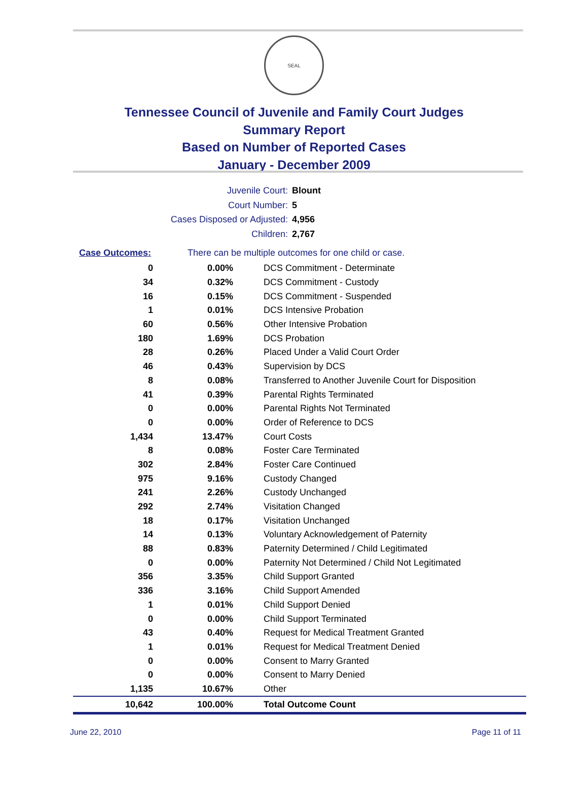SEAL
Tennessee Council of Juvenile and Family Court Judges
Summary Report
Based on Number of Reported Cases
January - December 2009
Juvenile Court: Blount
Court Number: 5
Cases Disposed or Adjusted: 4,956
Children: 2,767
Case Outcomes: There can be multiple outcomes for one child or case.
| 0 | 0.00% | DCS Commitment - Determinate |
| 34 | 0.32% | DCS Commitment - Custody |
| 16 | 0.15% | DCS Commitment - Suspended |
| 1 | 0.01% | DCS Intensive Probation |
| 60 | 0.56% | Other Intensive Probation |
| 180 | 1.69% | DCS Probation |
| 28 | 0.26% | Placed Under a Valid Court Order |
| 46 | 0.43% | Supervision by DCS |
| 8 | 0.08% | Transferred to Another Juvenile Court for Disposition |
| 41 | 0.39% | Parental Rights Terminated |
| 0 | 0.00% | Parental Rights Not Terminated |
| 0 | 0.00% | Order of Reference to DCS |
| 1,434 | 13.47% | Court Costs |
| 8 | 0.08% | Foster Care Terminated |
| 302 | 2.84% | Foster Care Continued |
| 975 | 9.16% | Custody Changed |
| 241 | 2.26% | Custody Unchanged |
| 292 | 2.74% | Visitation Changed |
| 18 | 0.17% | Visitation Unchanged |
| 14 | 0.13% | Voluntary Acknowledgement of Paternity |
| 88 | 0.83% | Paternity Determined / Child Legitimated |
| 0 | 0.00% | Paternity Not Determined / Child Not Legitimated |
| 356 | 3.35% | Child Support Granted |
| 336 | 3.16% | Child Support Amended |
| 1 | 0.01% | Child Support Denied |
| 0 | 0.00% | Child Support Terminated |
| 43 | 0.40% | Request for Medical Treatment Granted |
| 1 | 0.01% | Request for Medical Treatment Denied |
| 0 | 0.00% | Consent to Marry Granted |
| 0 | 0.00% | Consent to Marry Denied |
| 1,135 | 10.67% | Other |
| 10,642 | 100.00% | Total Outcome Count |
June 22, 2010 Page 11 of 11